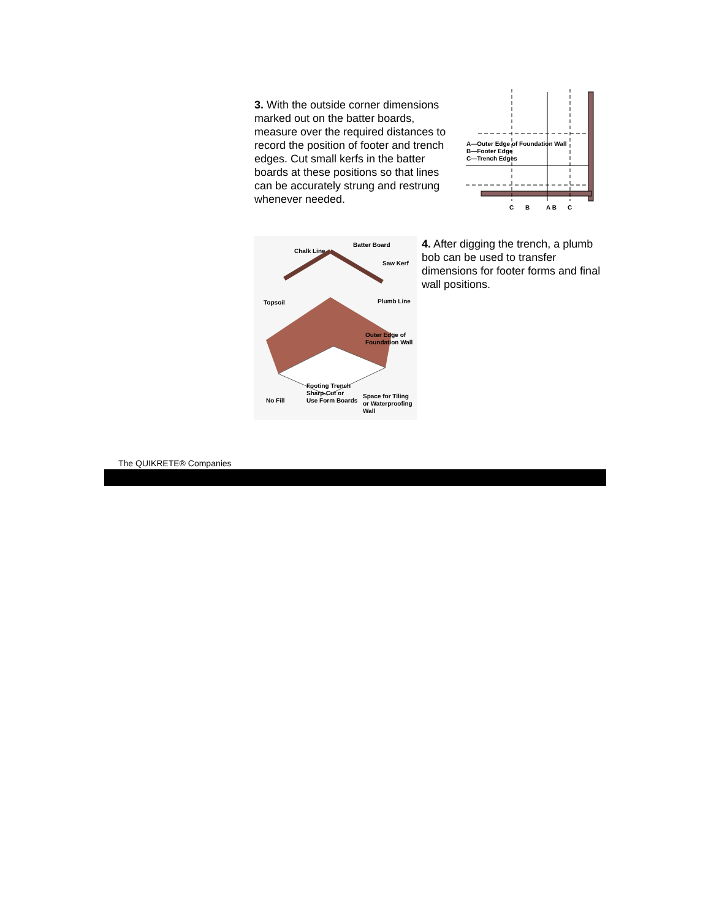3. With the outside corner dimensions marked out on the batter boards, measure over the required distances to record the position of footer and trench edges. Cut small kerfs in the batter boards at these positions so that lines can be accurately strung and restrung whenever needed.
A—Outer Edge of Foundation Wall
B—Footer Edge
C—Trench Edges
C
B
A B
C
Chalk Line
Batter Board
Saw Kerf
Topsoil
Plumb Line
Outer Edge of
Foundation Wall
Footing Trench
Sharp-Cut or
Use Form Boards
No Fill
Space for Tiling
or Waterproofing
Wall
4. After digging the trench, a plumb bob can be used to transfer dimensions for footer forms and final wall positions.
The QUIKRETE® Companies